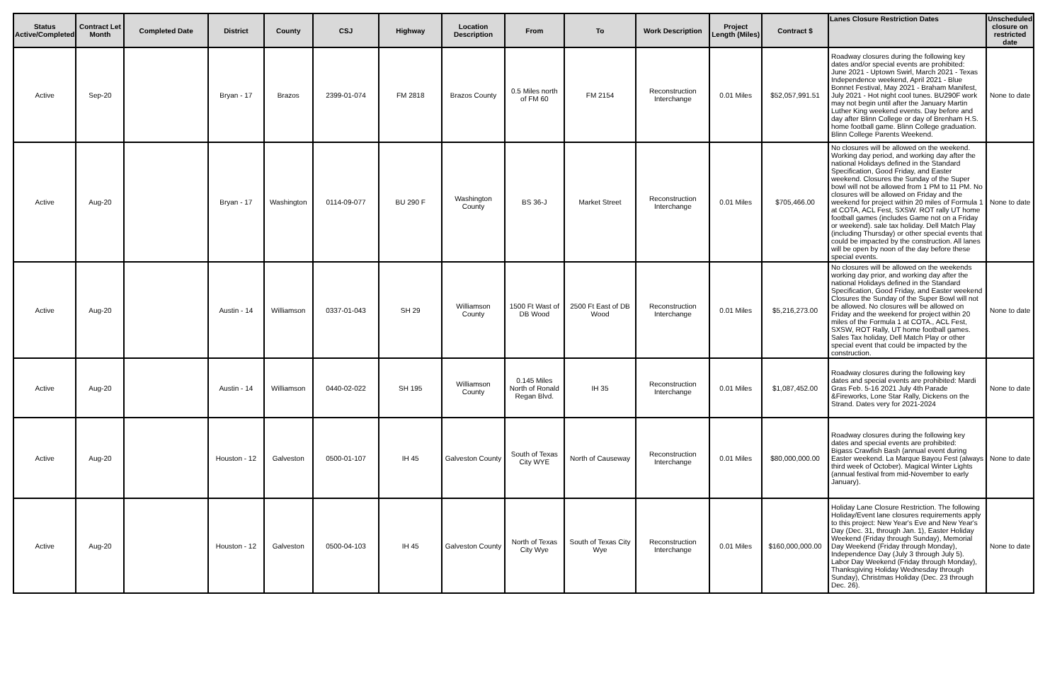| Status Active/Completed | Contract Let Month | Completed Date | District | County | CSJ | Highway | Location Description | From | To | Work Description | Project Length (Miles) | Contract $ | Lanes Closure Restriction Dates | Unscheduled closure on restricted date |
| --- | --- | --- | --- | --- | --- | --- | --- | --- | --- | --- | --- | --- | --- | --- |
| Active | Sep-20 | | Bryan - 17 | Brazos | 2399-01-074 | FM 2818 | Brazos County | 0.5 Miles north of FM 60 | FM 2154 | Reconstruction Interchange | 0.01 Miles | $52,057,991.51 | Roadway closures during the following key dates and/or special events are prohibited: June 2021 - Uptown Swirl, March 2021 - Texas Independence weekend, April 2021 - Blue Bonnet Festival, May 2021 - Braham Manifest, July 2021 - Hot night cool tunes. BU290F work may not begin until after the January Martin Luther King weekend events. Day before and day after Blinn College or day of Brenham H.S. home football game. Blinn College graduation. Blinn College Parents Weekend. | None to date |
| Active | Aug-20 | | Bryan - 17 | Washington | 0114-09-077 | BU 290 F | Washington County | BS 36-J | Market Street | Reconstruction Interchange | 0.01 Miles | $705,466.00 | No closures will be allowed on the weekend. Working day period, and working day after the national Holidays defined in the Standard Specification, Good Friday, and Easter weekend. Closures the Sunday of the Super bowl will not be allowed from 1 PM to 11 PM. No closures will be allowed on Friday and the weekend for project within 20 miles of Formula 1 at COTA, ACL Fest, SXSW. ROT rally UT home football games (includes Game not on a Friday or weekend). sale tax holiday. Dell Match Play (including Thursday) or other special events that could be impacted by the construction. All lanes will be open by noon of the day before these special events. | None to date |
| Active | Aug-20 | | Austin - 14 | Williamson | 0337-01-043 | SH 29 | Williamson County | 1500 Ft Wast of DB Wood | 2500 Ft East of DB Wood | Reconstruction Interchange | 0.01 Miles | $5,216,273.00 | No closures will be allowed on the weekends working day prior, and working day after the national Holidays defined in the Standard Specification, Good Friday, and Easter weekend Closures the Sunday of the Super Bowl will not be allowed. No closures will be allowed on Friday and the weekend for project within 20 miles of the Formula 1 at COTA., ACL Fest, SXSW, ROT Rally, UT home football games. Sales Tax holiday, Dell Match Play or other special event that could be impacted by the construction. | None to date |
| Active | Aug-20 | | Austin - 14 | Williamson | 0440-02-022 | SH 195 | Williamson County | 0.145 Miles North of Ronald Regan Blvd. | IH 35 | Reconstruction Interchange | 0.01 Miles | $1,087,452.00 | Roadway closures during the following key dates and special events are prohibited: Mardi Gras Feb. 5-16 2021 July 4th Parade &Fireworks, Lone Star Rally, Dickens on the Strand. Dates very for 2021-2024 | None to date |
| Active | Aug-20 | | Houston - 12 | Galveston | 0500-01-107 | IH 45 | Galveston County | South of Texas City WYE | North of Causeway | Reconstruction Interchange | 0.01 Miles | $80,000,000.00 | Roadway closures during the following key dates and special events are prohibited: Bigass Crawfish Bash (annual event during Easter weekend. La Marque Bayou Fest (always third week of October). Magical Winter Lights (annual festival from mid-November to early January). | None to date |
| Active | Aug-20 | | Houston - 12 | Galveston | 0500-04-103 | IH 45 | Galveston County | North of Texas City Wye | South of Texas City Wye | Reconstruction Interchange | 0.01 Miles | $160,000,000.00 | Holiday Lane Closure Restriction. The following Holiday/Event lane closures requirements apply to this project: New Year's Eve and New Year's Day (Dec. 31, through Jan. 1), Easter Holiday Weekend (Friday through Sunday), Memorial Day Weekend (Friday through Monday), Independence Day (July 3 through July 5). Labor Day Weekend (Friday through Monday), Thanksgiving Holiday Wednesday through Sunday), Christmas Holiday (Dec. 23 through Dec. 26). | None to date |